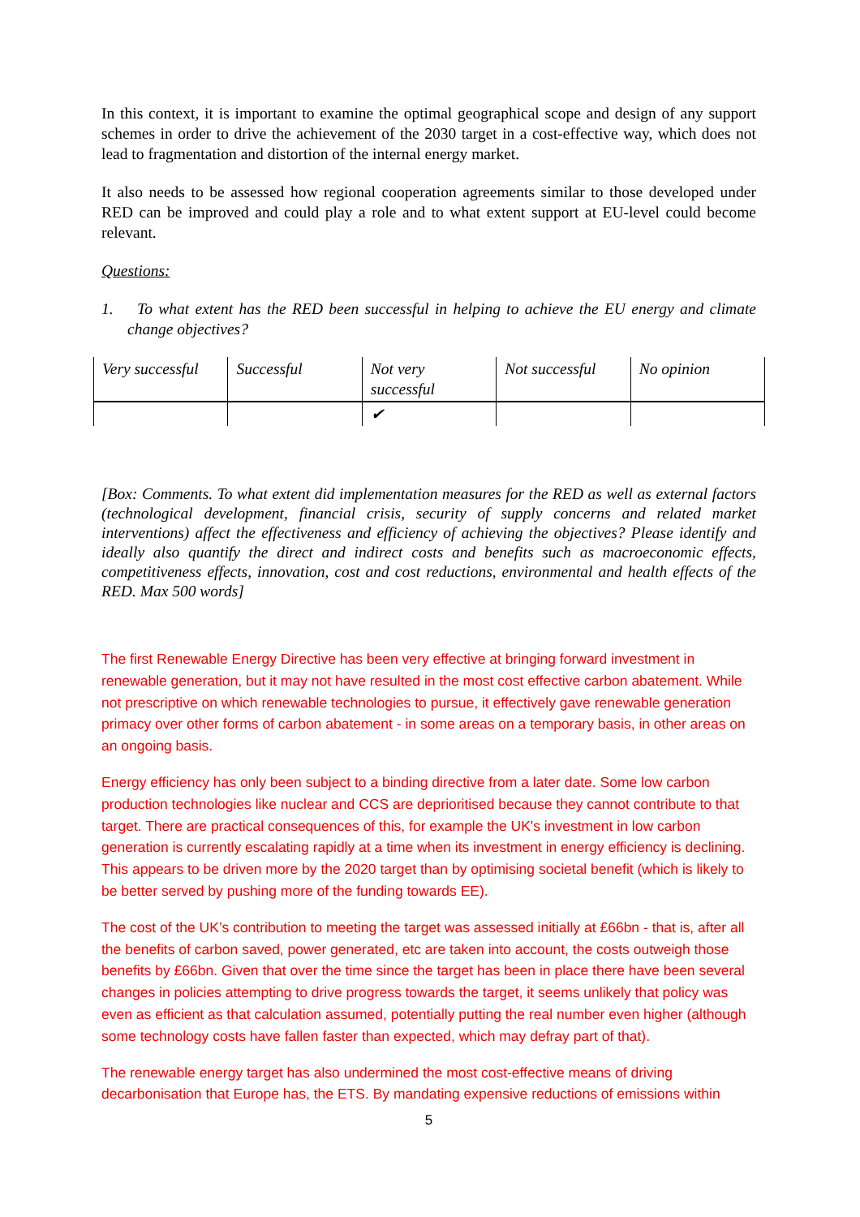In this context, it is important to examine the optimal geographical scope and design of any support schemes in order to drive the achievement of the 2030 target in a cost-effective way, which does not lead to fragmentation and distortion of the internal energy market.
It also needs to be assessed how regional cooperation agreements similar to those developed under RED can be improved and could play a role and to what extent support at EU-level could become relevant.
Questions:
1. To what extent has the RED been successful in helping to achieve the EU energy and climate change objectives?
| Very successful | Successful | Not very successful | Not successful | No opinion |
| | | ✔ | | |
[Box: Comments. To what extent did implementation measures for the RED as well as external factors (technological development, financial crisis, security of supply concerns and related market interventions) affect the effectiveness and efficiency of achieving the objectives? Please identify and ideally also quantify the direct and indirect costs and benefits such as macroeconomic effects, competitiveness effects, innovation, cost and cost reductions, environmental and health effects of the RED. Max 500 words]
The first Renewable Energy Directive has been very effective at bringing forward investment in renewable generation, but it may not have resulted in the most cost effective carbon abatement. While not prescriptive on which renewable technologies to pursue, it effectively gave renewable generation primacy over other forms of carbon abatement - in some areas on a temporary basis, in other areas on an ongoing basis.
Energy efficiency has only been subject to a binding directive from a later date. Some low carbon production technologies like nuclear and CCS are deprioritised because they cannot contribute to that target. There are practical consequences of this, for example the UK's investment in low carbon generation is currently escalating rapidly at a time when its investment in energy efficiency is declining. This appears to be driven more by the 2020 target than by optimising societal benefit (which is likely to be better served by pushing more of the funding towards EE).
The cost of the UK’s contribution to meeting the target was assessed initially at £66bn - that is, after all the benefits of carbon saved, power generated, etc are taken into account, the costs outweigh those benefits by £66bn. Given that over the time since the target has been in place there have been several changes in policies attempting to drive progress towards the target, it seems unlikely that policy was even as efficient as that calculation assumed, potentially putting the real number even higher (although some technology costs have fallen faster than expected, which may defray part of that).
The renewable energy target has also undermined the most cost-effective means of driving decarbonisation that Europe has, the ETS. By mandating expensive reductions of emissions within
5